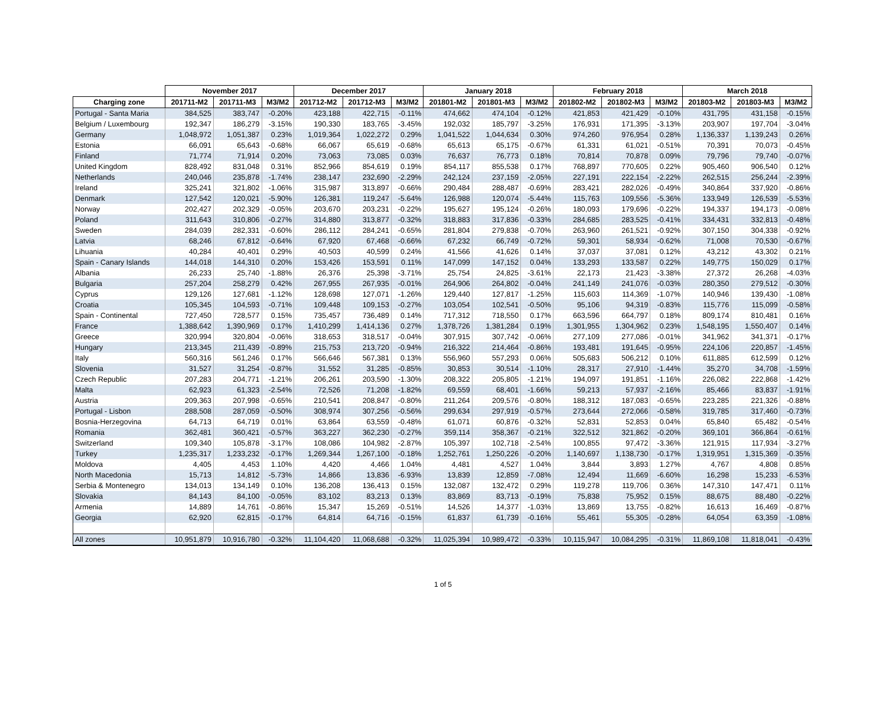| | November 2017 | | | December 2017 | | | January 2018 | | | February 2018 | | | March 2018 | | |
| --- | --- | --- | --- | --- | --- | --- | --- | --- | --- | --- | --- | --- | --- | --- | --- |
| Charging zone | 201711-M2 | 201711-M3 | M3/M2 | 201712-M2 | 201712-M3 | M3/M2 | 201801-M2 | 201801-M3 | M3/M2 | 201802-M2 | 201802-M3 | M3/M2 | 201803-M2 | 201803-M3 | M3/M2 |
| Portugal - Santa Maria | 384,525 | 383,747 | -0.20% | 423,188 | 422,715 | -0.11% | 474,662 | 474,104 | -0.12% | 421,853 | 421,429 | -0.10% | 431,795 | 431,158 | -0.15% |
| Belgium / Luxembourg | 192,347 | 186,279 | -3.15% | 190,330 | 183,765 | -3.45% | 192,032 | 185,797 | -3.25% | 176,931 | 171,395 | -3.13% | 203,907 | 197,704 | -3.04% |
| Germany | 1,048,972 | 1,051,387 | 0.23% | 1,019,364 | 1,022,272 | 0.29% | 1,041,522 | 1,044,634 | 0.30% | 974,260 | 976,954 | 0.28% | 1,136,337 | 1,139,243 | 0.26% |
| Estonia | 66,091 | 65,643 | -0.68% | 66,067 | 65,619 | -0.68% | 65,613 | 65,175 | -0.67% | 61,331 | 61,021 | -0.51% | 70,391 | 70,073 | -0.45% |
| Finland | 71,774 | 71,914 | 0.20% | 73,063 | 73,085 | 0.03% | 76,637 | 76,773 | 0.18% | 70,814 | 70,878 | 0.09% | 79,796 | 79,740 | -0.07% |
| United Kingdom | 828,492 | 831,048 | 0.31% | 852,966 | 854,619 | 0.19% | 854,117 | 855,538 | 0.17% | 768,897 | 770,605 | 0.22% | 905,460 | 906,540 | 0.12% |
| Netherlands | 240,046 | 235,878 | -1.74% | 238,147 | 232,690 | -2.29% | 242,124 | 237,159 | -2.05% | 227,191 | 222,154 | -2.22% | 262,515 | 256,244 | -2.39% |
| Ireland | 325,241 | 321,802 | -1.06% | 315,987 | 313,897 | -0.66% | 290,484 | 288,487 | -0.69% | 283,421 | 282,026 | -0.49% | 340,864 | 337,920 | -0.86% |
| Denmark | 127,542 | 120,021 | -5.90% | 126,381 | 119,247 | -5.64% | 126,988 | 120,074 | -5.44% | 115,763 | 109,556 | -5.36% | 133,949 | 126,539 | -5.53% |
| Norway | 202,427 | 202,329 | -0.05% | 203,670 | 203,231 | -0.22% | 195,627 | 195,124 | -0.26% | 180,093 | 179,696 | -0.22% | 194,337 | 194,173 | -0.08% |
| Poland | 311,643 | 310,806 | -0.27% | 314,880 | 313,877 | -0.32% | 318,883 | 317,836 | -0.33% | 284,685 | 283,525 | -0.41% | 334,431 | 332,813 | -0.48% |
| Sweden | 284,039 | 282,331 | -0.60% | 286,112 | 284,241 | -0.65% | 281,804 | 279,838 | -0.70% | 263,960 | 261,521 | -0.92% | 307,150 | 304,338 | -0.92% |
| Latvia | 68,246 | 67,812 | -0.64% | 67,920 | 67,468 | -0.66% | 67,232 | 66,749 | -0.72% | 59,301 | 58,934 | -0.62% | 71,008 | 70,530 | -0.67% |
| Lihuania | 40,284 | 40,401 | 0.29% | 40,503 | 40,599 | 0.24% | 41,566 | 41,626 | 0.14% | 37,037 | 37,081 | 0.12% | 43,212 | 43,302 | 0.21% |
| Spain - Canary Islands | 144,018 | 144,310 | 0.20% | 153,426 | 153,591 | 0.11% | 147,099 | 147,152 | 0.04% | 133,293 | 133,587 | 0.22% | 149,775 | 150,029 | 0.17% |
| Albania | 26,233 | 25,740 | -1.88% | 26,376 | 25,398 | -3.71% | 25,754 | 24,825 | -3.61% | 22,173 | 21,423 | -3.38% | 27,372 | 26,268 | -4.03% |
| Bulgaria | 257,204 | 258,279 | 0.42% | 267,955 | 267,935 | -0.01% | 264,906 | 264,802 | -0.04% | 241,149 | 241,076 | -0.03% | 280,350 | 279,512 | -0.30% |
| Cyprus | 129,126 | 127,681 | -1.12% | 128,698 | 127,071 | -1.26% | 129,440 | 127,817 | -1.25% | 115,603 | 114,369 | -1.07% | 140,946 | 139,430 | -1.08% |
| Croatia | 105,345 | 104,593 | -0.71% | 109,448 | 109,153 | -0.27% | 103,054 | 102,541 | -0.50% | 95,106 | 94,319 | -0.83% | 115,776 | 115,099 | -0.58% |
| Spain - Continental | 727,450 | 728,577 | 0.15% | 735,457 | 736,489 | 0.14% | 717,312 | 718,550 | 0.17% | 663,596 | 664,797 | 0.18% | 809,174 | 810,481 | 0.16% |
| France | 1,388,642 | 1,390,969 | 0.17% | 1,410,299 | 1,414,136 | 0.27% | 1,378,726 | 1,381,284 | 0.19% | 1,301,955 | 1,304,962 | 0.23% | 1,548,195 | 1,550,407 | 0.14% |
| Greece | 320,994 | 320,804 | -0.06% | 318,653 | 318,517 | -0.04% | 307,915 | 307,742 | -0.06% | 277,109 | 277,086 | -0.01% | 341,962 | 341,371 | -0.17% |
| Hungary | 213,345 | 211,439 | -0.89% | 215,753 | 213,720 | -0.94% | 216,322 | 214,464 | -0.86% | 193,481 | 191,645 | -0.95% | 224,106 | 220,857 | -1.45% |
| Italy | 560,316 | 561,246 | 0.17% | 566,646 | 567,381 | 0.13% | 556,960 | 557,293 | 0.06% | 505,683 | 506,212 | 0.10% | 611,885 | 612,599 | 0.12% |
| Slovenia | 31,527 | 31,254 | -0.87% | 31,552 | 31,285 | -0.85% | 30,853 | 30,514 | -1.10% | 28,317 | 27,910 | -1.44% | 35,270 | 34,708 | -1.59% |
| Czech Republic | 207,283 | 204,771 | -1.21% | 206,261 | 203,590 | -1.30% | 208,322 | 205,805 | -1.21% | 194,097 | 191,851 | -1.16% | 226,082 | 222,868 | -1.42% |
| Malta | 62,923 | 61,323 | -2.54% | 72,526 | 71,208 | -1.82% | 69,559 | 68,401 | -1.66% | 59,213 | 57,937 | -2.16% | 85,466 | 83,837 | -1.91% |
| Austria | 209,363 | 207,998 | -0.65% | 210,541 | 208,847 | -0.80% | 211,264 | 209,576 | -0.80% | 188,312 | 187,083 | -0.65% | 223,285 | 221,326 | -0.88% |
| Portugal - Lisbon | 288,508 | 287,059 | -0.50% | 308,974 | 307,256 | -0.56% | 299,634 | 297,919 | -0.57% | 273,644 | 272,066 | -0.58% | 319,785 | 317,460 | -0.73% |
| Bosnia-Herzegovina | 64,713 | 64,719 | 0.01% | 63,864 | 63,559 | -0.48% | 61,071 | 60,876 | -0.32% | 52,831 | 52,853 | 0.04% | 65,840 | 65,482 | -0.54% |
| Romania | 362,481 | 360,421 | -0.57% | 363,227 | 362,230 | -0.27% | 359,114 | 358,367 | -0.21% | 322,512 | 321,862 | -0.20% | 369,101 | 366,864 | -0.61% |
| Switzerland | 109,340 | 105,878 | -3.17% | 108,086 | 104,982 | -2.87% | 105,397 | 102,718 | -2.54% | 100,855 | 97,472 | -3.36% | 121,915 | 117,934 | -3.27% |
| Turkey | 1,235,317 | 1,233,232 | -0.17% | 1,269,344 | 1,267,100 | -0.18% | 1,252,761 | 1,250,226 | -0.20% | 1,140,697 | 1,138,730 | -0.17% | 1,319,951 | 1,315,369 | -0.35% |
| Moldova | 4,405 | 4,453 | 1.10% | 4,420 | 4,466 | 1.04% | 4,481 | 4,527 | 1.04% | 3,844 | 3,893 | 1.27% | 4,767 | 4,808 | 0.85% |
| North Macedonia | 15,713 | 14,812 | -5.73% | 14,866 | 13,836 | -6.93% | 13,839 | 12,859 | -7.08% | 12,494 | 11,669 | -6.60% | 16,298 | 15,233 | -6.53% |
| Serbia & Montenegro | 134,013 | 134,149 | 0.10% | 136,208 | 136,413 | 0.15% | 132,087 | 132,472 | 0.29% | 119,278 | 119,706 | 0.36% | 147,310 | 147,471 | 0.11% |
| Slovakia | 84,143 | 84,100 | -0.05% | 83,102 | 83,213 | 0.13% | 83,869 | 83,713 | -0.19% | 75,838 | 75,952 | 0.15% | 88,675 | 88,480 | -0.22% |
| Armenia | 14,889 | 14,761 | -0.86% | 15,347 | 15,269 | -0.51% | 14,526 | 14,377 | -1.03% | 13,869 | 13,755 | -0.82% | 16,613 | 16,469 | -0.87% |
| Georgia | 62,920 | 62,815 | -0.17% | 64,814 | 64,716 | -0.15% | 61,837 | 61,739 | -0.16% | 55,461 | 55,305 | -0.28% | 64,054 | 63,359 | -1.08% |
| All zones | 10,951,879 | 10,916,780 | -0.32% | 11,104,420 | 11,068,688 | -0.32% | 11,025,394 | 10,989,472 | -0.33% | 10,115,947 | 10,084,295 | -0.31% | 11,869,108 | 11,818,041 | -0.43% |
1 of 5